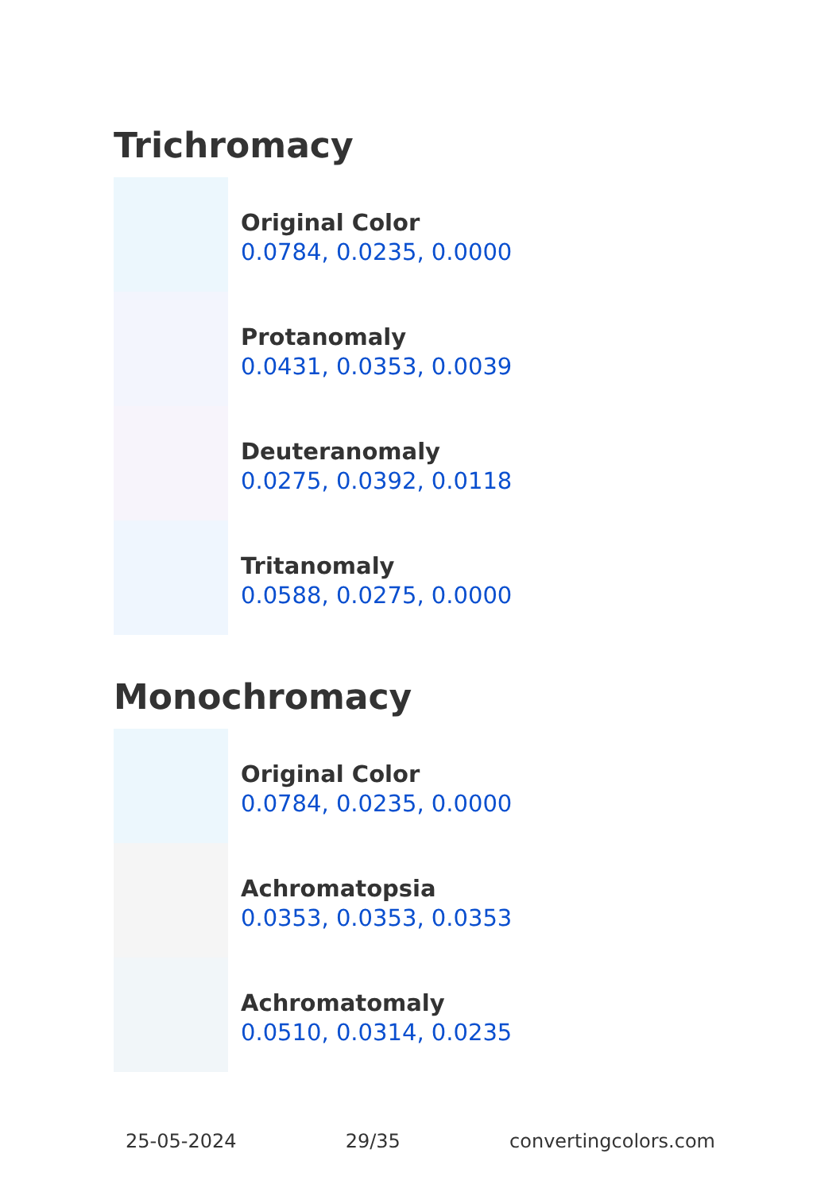Trichromacy
Original Color
0.0784, 0.0235, 0.0000
Protanomaly
0.0431, 0.0353, 0.0039
Deuteranomaly
0.0275, 0.0392, 0.0118
Tritanomaly
0.0588, 0.0275, 0.0000
Monochromacy
Original Color
0.0784, 0.0235, 0.0000
Achromatopsia
0.0353, 0.0353, 0.0353
Achromatomaly
0.0510, 0.0314, 0.0235
25-05-2024 29/35 convertingcolors.com